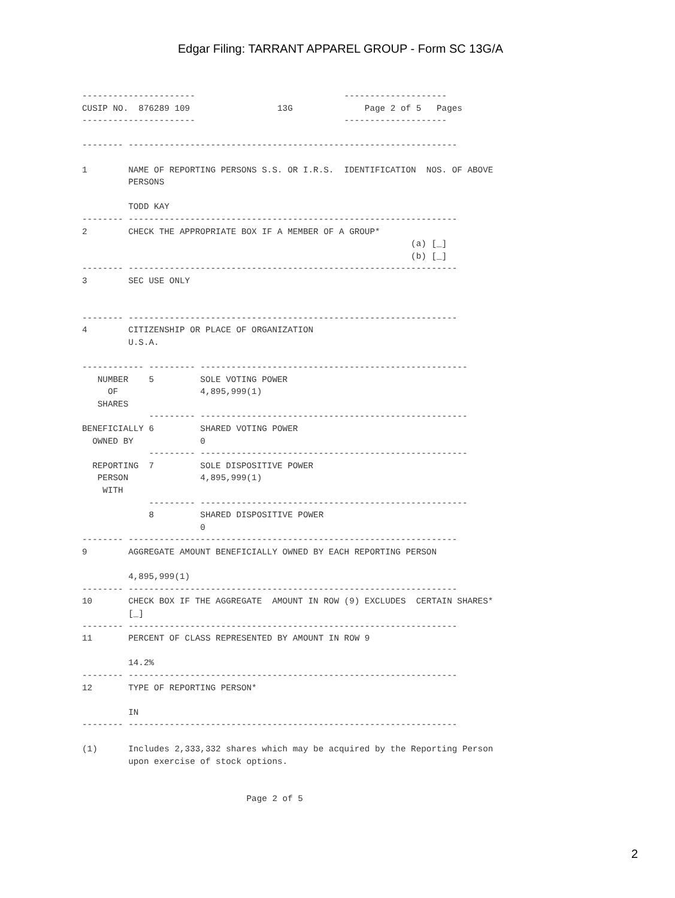Edgar Filing: TARRANT APPAREL GROUP - Form SC 13G/A
----------------------                             --------------------
CUSIP NO.  876289 109                 13G              Page 2 of 5   Pages
----------------------                             --------------------

-------- ----------------------------------------------------------------

1        NAME OF REPORTING PERSONS S.S. OR I.R.S.  IDENTIFICATION  NOS. OF ABOVE
         PERSONS

         TODD KAY
-------- ----------------------------------------------------------------
2        CHECK THE APPROPRIATE BOX IF A MEMBER OF A GROUP*
                                                                (a) [_]
                                                                (b) [_]
-------- ----------------------------------------------------------------
3        SEC USE ONLY


-------- ----------------------------------------------------------------
4        CITIZENSHIP OR PLACE OF ORGANIZATION
         U.S.A.

------------ --------- ----------------------------------------------------
   NUMBER    5         SOLE VOTING POWER
     OF                4,895,999(1)
   SHARES
             --------- ----------------------------------------------------
BENEFICIALLY 6         SHARED VOTING POWER
  OWNED BY             0
             --------- ----------------------------------------------------
  REPORTING  7         SOLE DISPOSITIVE POWER
   PERSON              4,895,999(1)
    WITH
             --------- ----------------------------------------------------
             8         SHARED DISPOSITIVE POWER
                       0
-------- ----------------------------------------------------------------
9        AGGREGATE AMOUNT BENEFICIALLY OWNED BY EACH REPORTING PERSON

         4,895,999(1)
-------- ----------------------------------------------------------------
10       CHECK BOX IF THE AGGREGATE  AMOUNT IN ROW (9) EXCLUDES  CERTAIN SHARES*
         [_]
-------- ----------------------------------------------------------------
11       PERCENT OF CLASS REPRESENTED BY AMOUNT IN ROW 9

         14.2%
-------- ----------------------------------------------------------------
12       TYPE OF REPORTING PERSON*

         IN
-------- ----------------------------------------------------------------

(1)      Includes 2,333,332 shares which may be acquired by the Reporting Person
         upon exercise of stock options.


                                Page 2 of 5
2